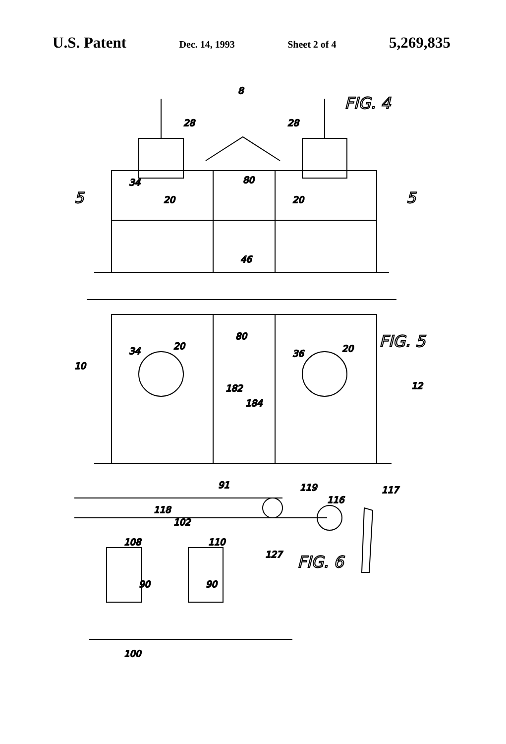U.S. Patent Dec. 14, 1993 Sheet 2 of 4 5,269,835
34
20
20
80
46
5
5
FIG. 4
8
28
28
20
20
80
FIG. 5
10
12
34
36
182
184
90
90
91
FIG. 6
118
102
108
110
127
119
116
117
100